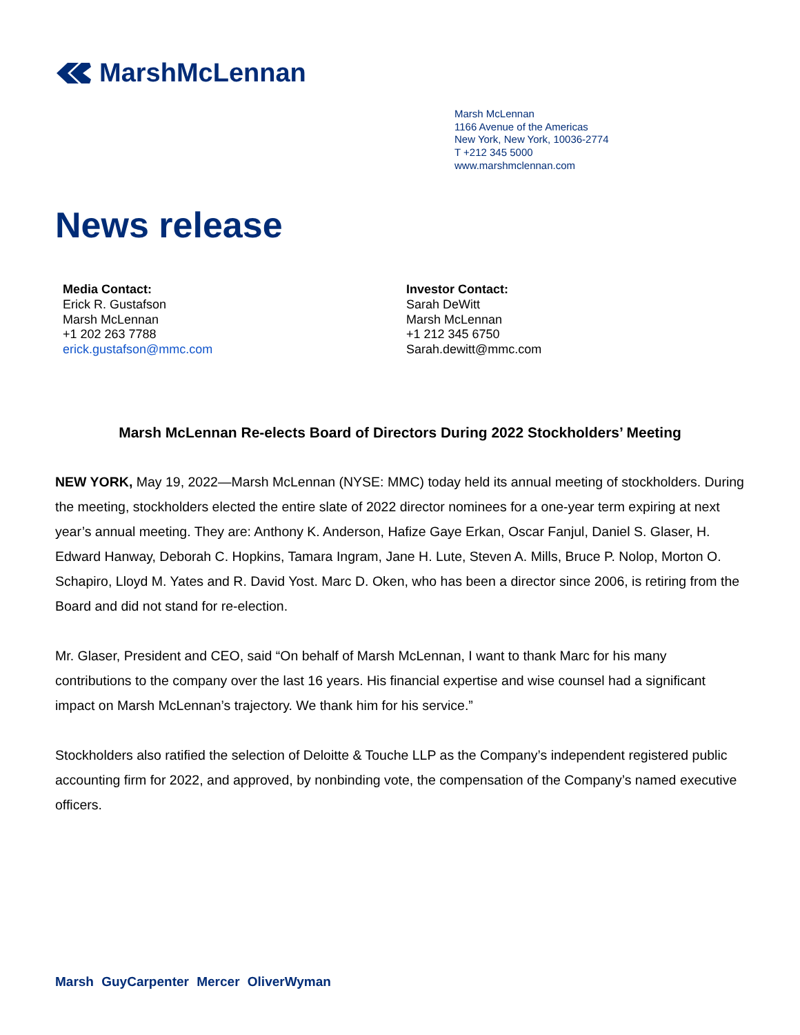MarshMcLennan
Marsh McLennan
1166 Avenue of the Americas
New York, New York, 10036-2774
T +212 345 5000
www.marshmclennan.com
News release
Media Contact:
Erick R. Gustafson
Marsh McLennan
+1 202 263 7788
erick.gustafson@mmc.com
Investor Contact:
Sarah DeWitt
Marsh McLennan
+1 212 345 6750
Sarah.dewitt@mmc.com
Marsh McLennan Re-elects Board of Directors During 2022 Stockholders’ Meeting
NEW YORK, May 19, 2022—Marsh McLennan (NYSE: MMC) today held its annual meeting of stockholders. During the meeting, stockholders elected the entire slate of 2022 director nominees for a one-year term expiring at next year’s annual meeting. They are: Anthony K. Anderson, Hafize Gaye Erkan, Oscar Fanjul, Daniel S. Glaser, H. Edward Hanway, Deborah C. Hopkins, Tamara Ingram, Jane H. Lute, Steven A. Mills, Bruce P. Nolop, Morton O. Schapiro, Lloyd M. Yates and R. David Yost. Marc D. Oken, who has been a director since 2006, is retiring from the Board and did not stand for re-election.
Mr. Glaser, President and CEO, said “On behalf of Marsh McLennan, I want to thank Marc for his many contributions to the company over the last 16 years. His financial expertise and wise counsel had a significant impact on Marsh McLennan’s trajectory. We thank him for his service.”
Stockholders also ratified the selection of Deloitte & Touche LLP as the Company’s independent registered public accounting firm for 2022, and approved, by nonbinding vote, the compensation of the Company’s named executive officers.
Marsh GuyCarpenter Mercer OliverWyman